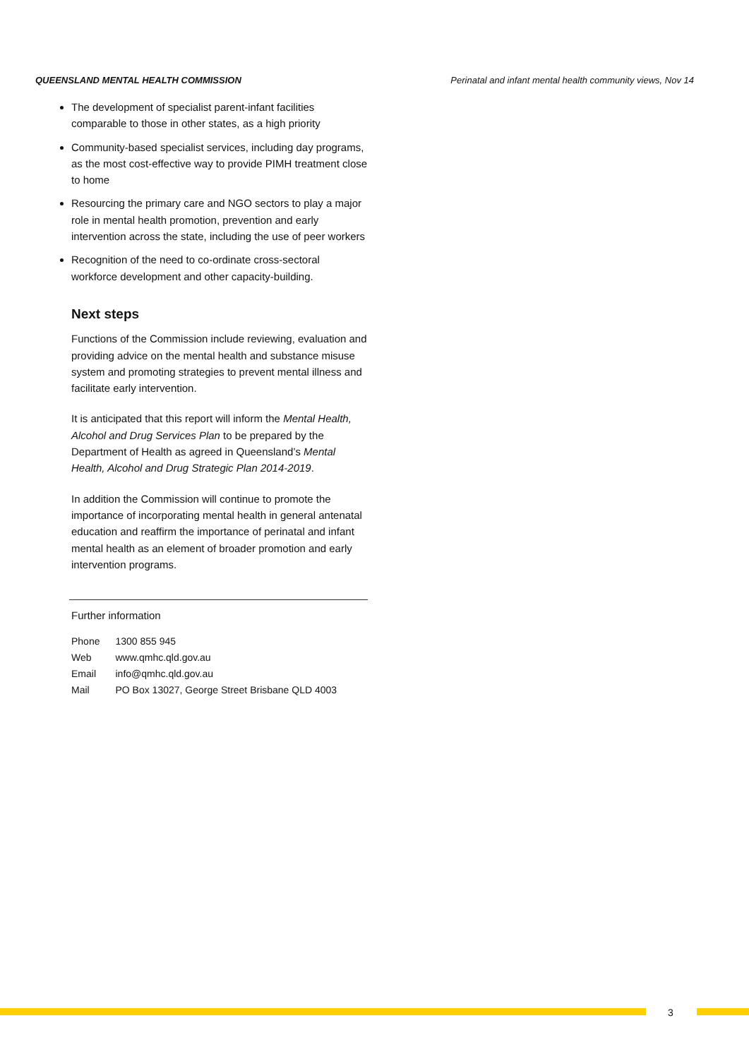QUEENSLAND MENTAL HEALTH COMMISSION Perinatal and infant mental health community views, Nov 14
The development of specialist parent-infant facilities comparable to those in other states, as a high priority
Community-based specialist services, including day programs, as the most cost-effective way to provide PIMH treatment close to home
Resourcing the primary care and NGO sectors to play a major role in mental health promotion, prevention and early intervention across the state, including the use of peer workers
Recognition of the need to co-ordinate cross-sectoral workforce development and other capacity-building.
Next steps
Functions of the Commission include reviewing, evaluation and providing advice on the mental health and substance misuse system and promoting strategies to prevent mental illness and facilitate early intervention.
It is anticipated that this report will inform the Mental Health, Alcohol and Drug Services Plan to be prepared by the Department of Health as agreed in Queensland’s Mental Health, Alcohol and Drug Strategic Plan 2014-2019.
In addition the Commission will continue to promote the importance of incorporating mental health in general antenatal education and reaffirm the importance of perinatal and infant mental health as an element of broader promotion and early intervention programs.
Further information
| Phone | 1300 855 945 |
| Web | www.qmhc.qld.gov.au |
| Email | info@qmhc.qld.gov.au |
| Mail | PO Box 13027, George Street Brisbane QLD 4003 |
3